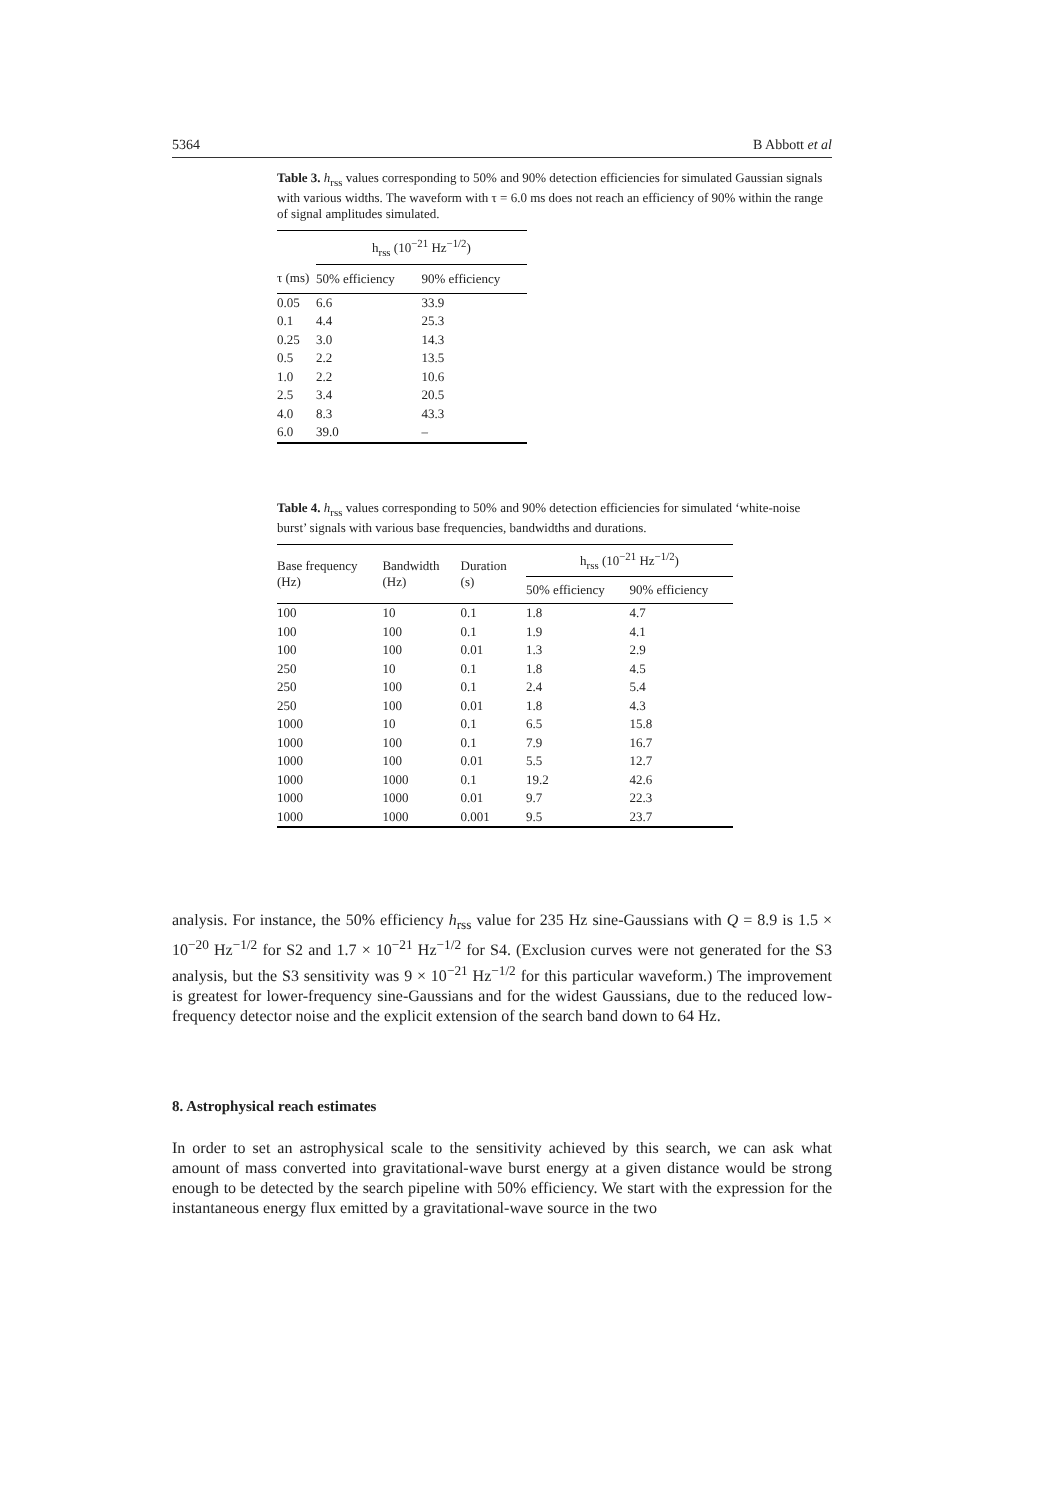5364 B Abbott et al
Table 3. h<sub>rss</sub> values corresponding to 50% and 90% detection efficiencies for simulated Gaussian signals with various widths. The waveform with τ = 6.0 ms does not reach an efficiency of 90% within the range of signal amplitudes simulated.
| | h<sub>rss</sub> (10<sup>−21</sup> Hz<sup>−1/2</sup>) | |
| --- | --- | --- |
| τ (ms) | 50% efficiency | 90% efficiency |
| 0.05 | 6.6 | 33.9 |
| 0.1 | 4.4 | 25.3 |
| 0.25 | 3.0 | 14.3 |
| 0.5 | 2.2 | 13.5 |
| 1.0 | 2.2 | 10.6 |
| 2.5 | 3.4 | 20.5 |
| 4.0 | 8.3 | 43.3 |
| 6.0 | 39.0 | – |
Table 4. h<sub>rss</sub> values corresponding to 50% and 90% detection efficiencies for simulated ‘white-noise burst’ signals with various base frequencies, bandwidths and durations.
| Base frequency (Hz) | Bandwidth (Hz) | Duration (s) | h<sub>rss</sub> (10<sup>−21</sup> Hz<sup>−1/2</sup>) | |
| --- | --- | --- | --- | --- |
| | | | 50% efficiency | 90% efficiency |
| 100 | 10 | 0.1 | 1.8 | 4.7 |
| 100 | 100 | 0.1 | 1.9 | 4.1 |
| 100 | 100 | 0.01 | 1.3 | 2.9 |
| 250 | 10 | 0.1 | 1.8 | 4.5 |
| 250 | 100 | 0.1 | 2.4 | 5.4 |
| 250 | 100 | 0.01 | 1.8 | 4.3 |
| 1000 | 10 | 0.1 | 6.5 | 15.8 |
| 1000 | 100 | 0.1 | 7.9 | 16.7 |
| 1000 | 100 | 0.01 | 5.5 | 12.7 |
| 1000 | 1000 | 0.1 | 19.2 | 42.6 |
| 1000 | 1000 | 0.01 | 9.7 | 22.3 |
| 1000 | 1000 | 0.001 | 9.5 | 23.7 |
analysis. For instance, the 50% efficiency h<sub>rss</sub> value for 235 Hz sine-Gaussians with Q = 8.9 is 1.5 × 10<sup>−20</sup> Hz<sup>−1/2</sup> for S2 and 1.7 × 10<sup>−21</sup> Hz<sup>−1/2</sup> for S4. (Exclusion curves were not generated for the S3 analysis, but the S3 sensitivity was 9 × 10<sup>−21</sup> Hz<sup>−1/2</sup> for this particular waveform.) The improvement is greatest for lower-frequency sine-Gaussians and for the widest Gaussians, due to the reduced low-frequency detector noise and the explicit extension of the search band down to 64 Hz.
8. Astrophysical reach estimates
In order to set an astrophysical scale to the sensitivity achieved by this search, we can ask what amount of mass converted into gravitational-wave burst energy at a given distance would be strong enough to be detected by the search pipeline with 50% efficiency. We start with the expression for the instantaneous energy flux emitted by a gravitational-wave source in the two